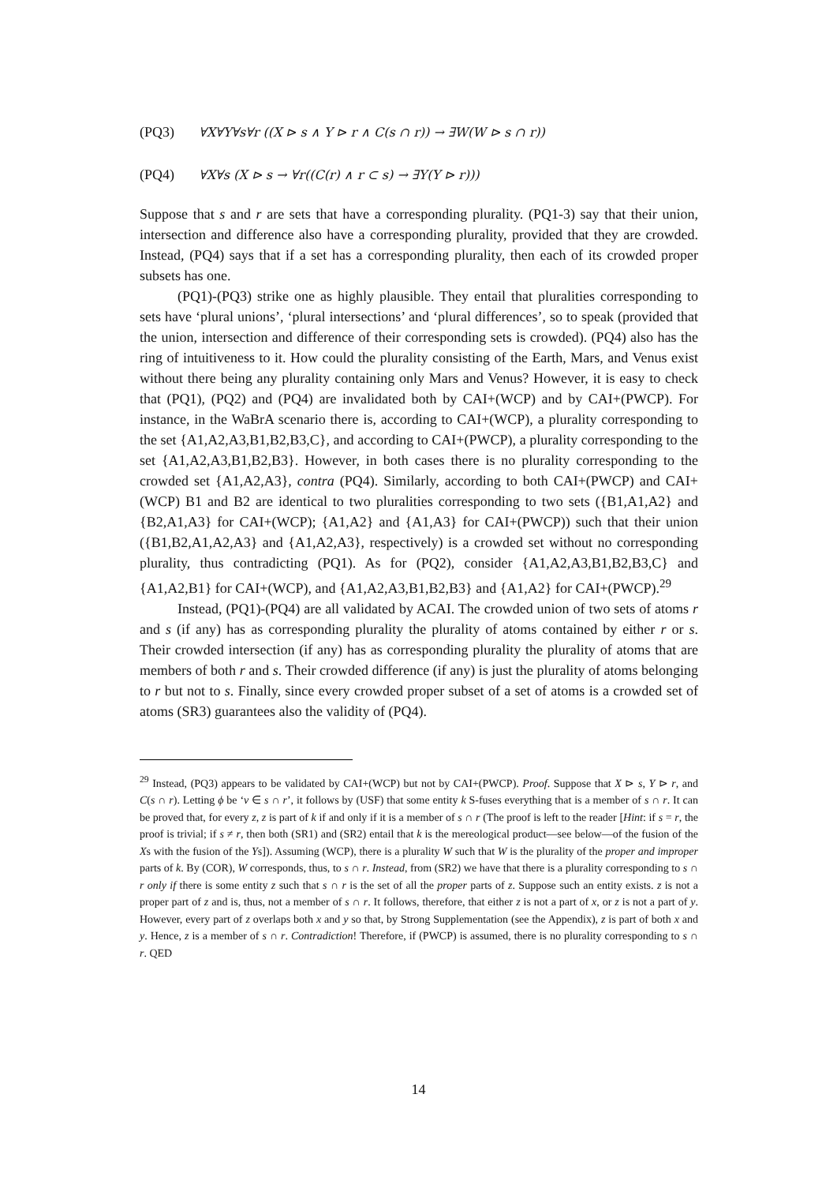(PQ3) ∀X∀Y∀s∀r ((X ⊳ s ∧ Y ⊳ r ∧ C(s ∩ r)) → ∃W(W ⊳ s ∩ r))
(PQ4) ∀X∀s (X ⊳ s → ∀r((C(r) ∧ r ⊂ s) → ∃Y(Y ⊳ r)))
Suppose that s and r are sets that have a corresponding plurality. (PQ1-3) say that their union, intersection and difference also have a corresponding plurality, provided that they are crowded. Instead, (PQ4) says that if a set has a corresponding plurality, then each of its crowded proper subsets has one.
(PQ1)-(PQ3) strike one as highly plausible. They entail that pluralities corresponding to sets have ‘plural unions’, ‘plural intersections’ and ‘plural differences’, so to speak (provided that the union, intersection and difference of their corresponding sets is crowded). (PQ4) also has the ring of intuitiveness to it. How could the plurality consisting of the Earth, Mars, and Venus exist without there being any plurality containing only Mars and Venus? However, it is easy to check that (PQ1), (PQ2) and (PQ4) are invalidated both by CAI+(WCP) and by CAI+(PWCP). For instance, in the WaBrA scenario there is, according to CAI+(WCP), a plurality corresponding to the set {A1,A2,A3,B1,B2,B3,C}, and according to CAI+(PWCP), a plurality corresponding to the set {A1,A2,A3,B1,B2,B3}. However, in both cases there is no plurality corresponding to the crowded set {A1,A2,A3}, contra (PQ4). Similarly, according to both CAI+(PWCP) and CAI+(WCP) B1 and B2 are identical to two pluralities corresponding to two sets ({B1,A1,A2} and {B2,A1,A3} for CAI+(WCP); {A1,A2} and {A1,A3} for CAI+(PWCP)) such that their union ({B1,B2,A1,A2,A3} and {A1,A2,A3}, respectively) is a crowded set without no corresponding plurality, thus contradicting (PQ1). As for (PQ2), consider {A1,A2,A3,B1,B2,B3,C} and {A1,A2,B1} for CAI+(WCP), and {A1,A2,A3,B1,B2,B3} and {A1,A2} for CAI+(PWCP).<sup>29</sup>
Instead, (PQ1)-(PQ4) are all validated by ACAI. The crowded union of two sets of atoms r and s (if any) has as corresponding plurality the plurality of atoms contained by either r or s. Their crowded intersection (if any) has as corresponding plurality the plurality of atoms that are members of both r and s. Their crowded difference (if any) is just the plurality of atoms belonging to r but not to s. Finally, since every crowded proper subset of a set of atoms is a crowded set of atoms (SR3) guarantees also the validity of (PQ4).
<sup>29</sup> Instead, (PQ3) appears to be validated by CAI+(WCP) but not by CAI+(PWCP). Proof. Suppose that X ⊳ s, Y ⊳ r, and C(s ∩ r). Letting ϕ be ‘v ∈ s ∩ r’, it follows by (USF) that some entity k S-fuses everything that is a member of s ∩ r. It can be proved that, for every z, z is part of k if and only if it is a member of s ∩ r (The proof is left to the reader [Hint: if s = r, the proof is trivial; if s ≠ r, then both (SR1) and (SR2) entail that k is the mereological product—see below—of the fusion of the Xs with the fusion of the Ys]). Assuming (WCP), there is a plurality W such that W is the plurality of the proper and improper parts of k. By (COR), W corresponds, thus, to s ∩ r. Instead, from (SR2) we have that there is a plurality corresponding to s ∩ r only if there is some entity z such that s ∩ r is the set of all the proper parts of z. Suppose such an entity exists. z is not a proper part of z and is, thus, not a member of s ∩ r. It follows, therefore, that either z is not a part of x, or z is not a part of y. However, every part of z overlaps both x and y so that, by Strong Supplementation (see the Appendix), z is part of both x and y. Hence, z is a member of s ∩ r. Contradiction! Therefore, if (PWCP) is assumed, there is no plurality corresponding to s ∩ r. QED
14